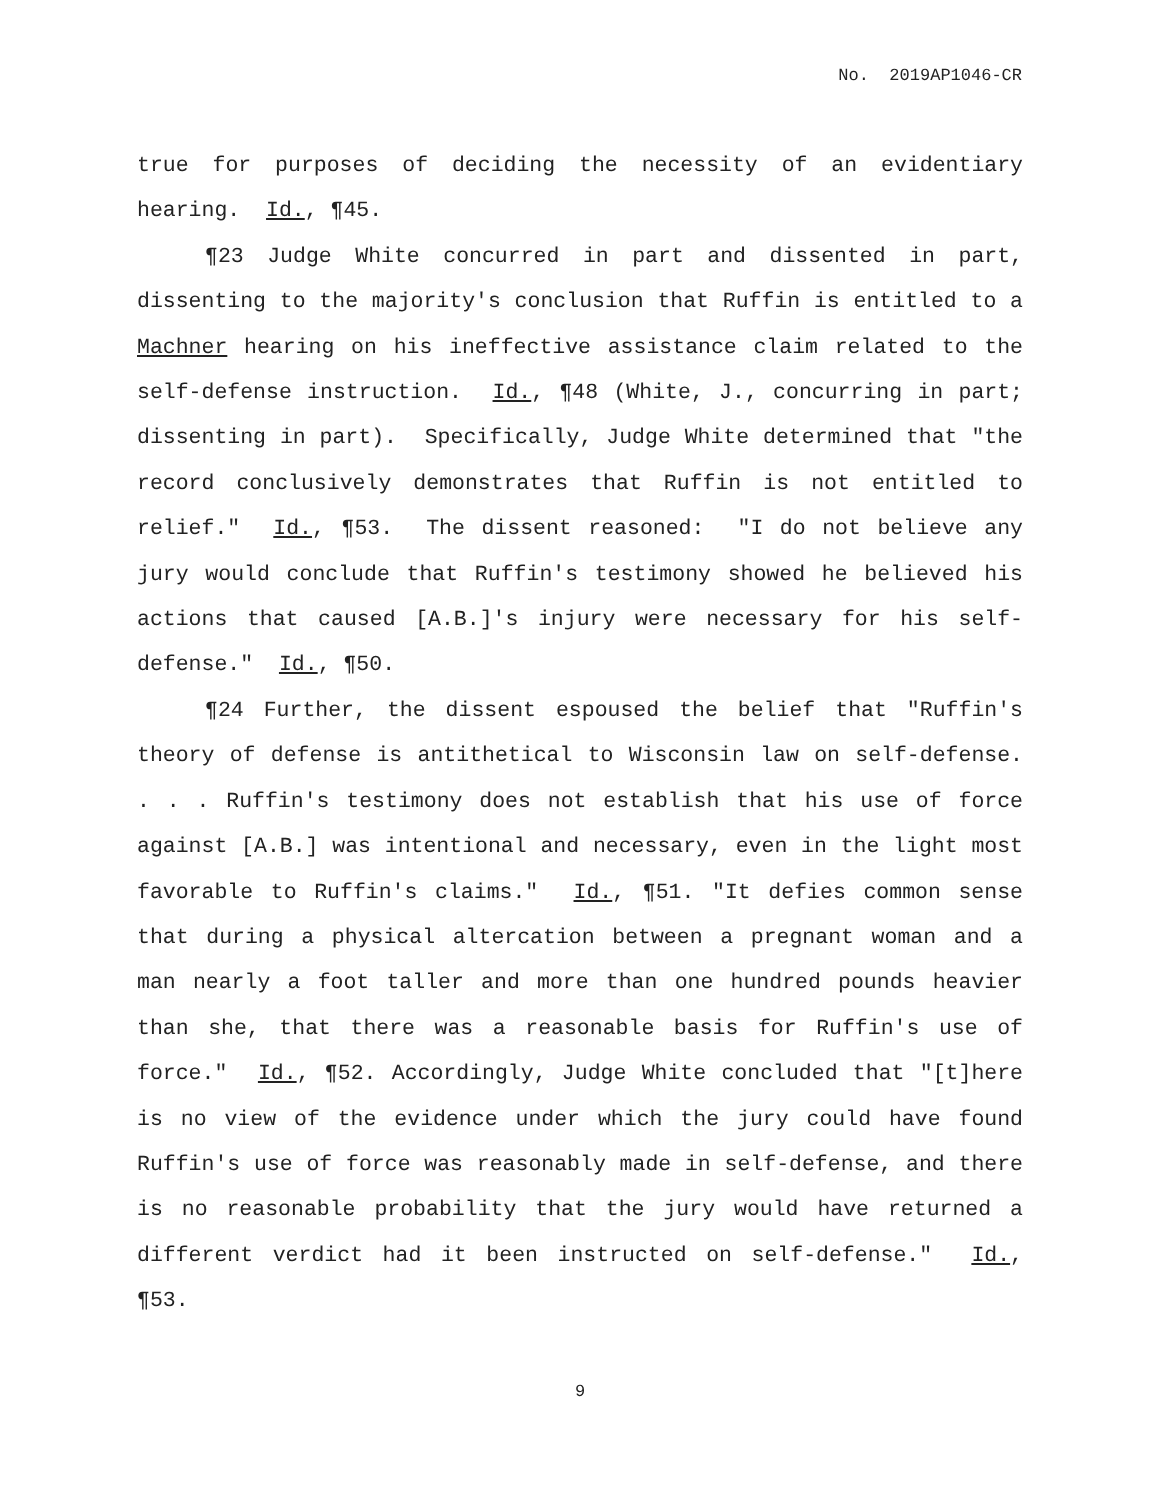No. 2019AP1046-CR
true for purposes of deciding the necessity of an evidentiary hearing. Id., ¶45.
¶23 Judge White concurred in part and dissented in part, dissenting to the majority's conclusion that Ruffin is entitled to a Machner hearing on his ineffective assistance claim related to the self-defense instruction. Id., ¶48 (White, J., concurring in part; dissenting in part). Specifically, Judge White determined that "the record conclusively demonstrates that Ruffin is not entitled to relief." Id., ¶53. The dissent reasoned: "I do not believe any jury would conclude that Ruffin's testimony showed he believed his actions that caused [A.B.]'s injury were necessary for his self-defense." Id., ¶50.
¶24 Further, the dissent espoused the belief that "Ruffin's theory of defense is antithetical to Wisconsin law on self-defense. . . . Ruffin's testimony does not establish that his use of force against [A.B.] was intentional and necessary, even in the light most favorable to Ruffin's claims." Id., ¶51. "It defies common sense that during a physical altercation between a pregnant woman and a man nearly a foot taller and more than one hundred pounds heavier than she, that there was a reasonable basis for Ruffin's use of force." Id., ¶52. Accordingly, Judge White concluded that "[t]here is no view of the evidence under which the jury could have found Ruffin's use of force was reasonably made in self-defense, and there is no reasonable probability that the jury would have returned a different verdict had it been instructed on self-defense." Id., ¶53.
9